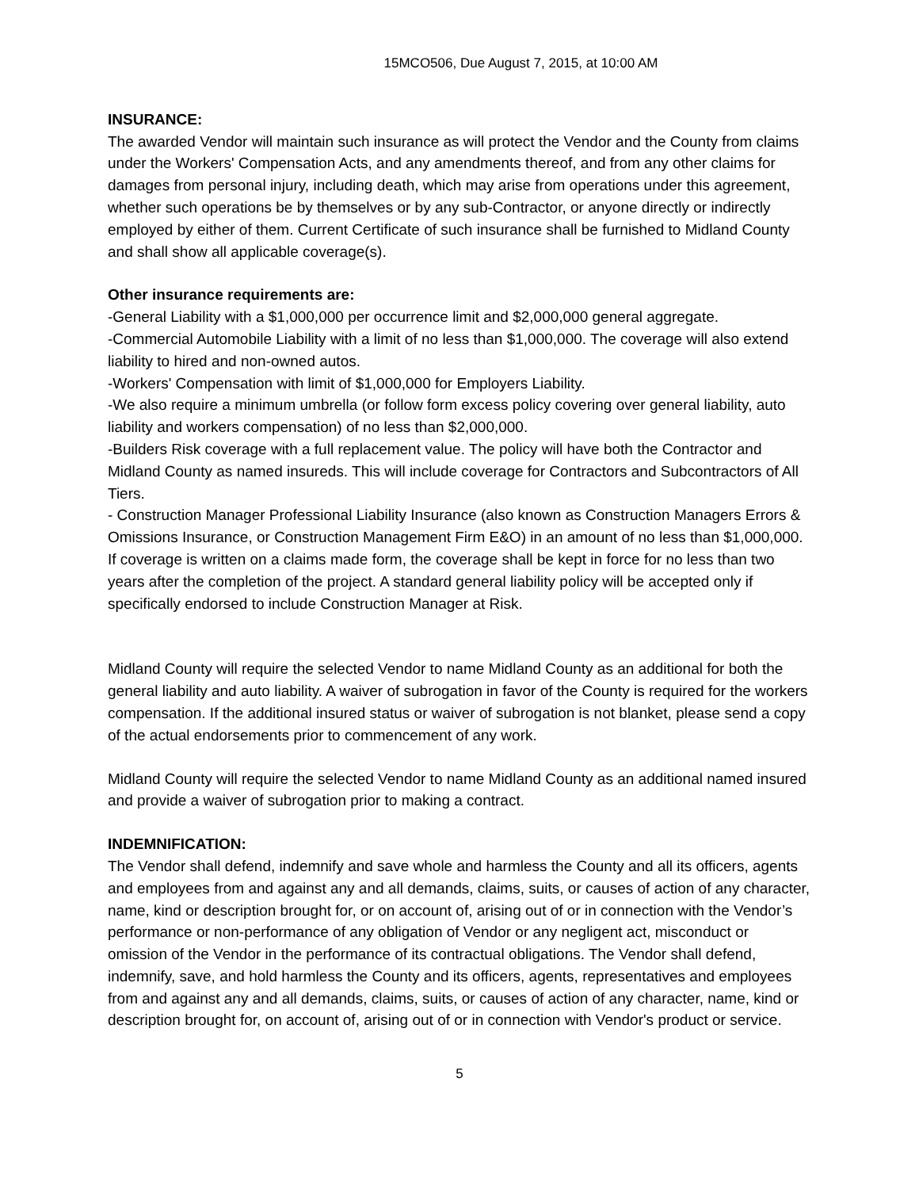15MCO506, Due August 7, 2015, at 10:00 AM
INSURANCE:
The awarded Vendor will maintain such insurance as will protect the Vendor and the County from claims under the Workers' Compensation Acts, and any amendments thereof, and from any other claims for damages from personal injury, including death, which may arise from operations under this agreement, whether such operations be by themselves or by any sub-Contractor, or anyone directly or indirectly employed by either of them. Current Certificate of such insurance shall be furnished to Midland County and shall show all applicable coverage(s).
Other insurance requirements are:
-General Liability with a $1,000,000 per occurrence limit and $2,000,000 general aggregate.
-Commercial Automobile Liability with a limit of no less than $1,000,000. The coverage will also extend liability to hired and non-owned autos.
-Workers' Compensation with limit of $1,000,000 for Employers Liability.
-We also require a minimum umbrella (or follow form excess policy covering over general liability, auto liability and workers compensation) of no less than $2,000,000.
-Builders Risk coverage with a full replacement value. The policy will have both the Contractor and Midland County as named insureds. This will include coverage for Contractors and Subcontractors of All Tiers.
- Construction Manager Professional Liability Insurance (also known as Construction Managers Errors & Omissions Insurance, or Construction Management Firm E&O) in an amount of no less than $1,000,000. If coverage is written on a claims made form, the coverage shall be kept in force for no less than two years after the completion of the project. A standard general liability policy will be accepted only if specifically endorsed to include Construction Manager at Risk.
Midland County will require the selected Vendor to name Midland County as an additional for both the general liability and auto liability. A waiver of subrogation in favor of the County is required for the workers compensation. If the additional insured status or waiver of subrogation is not blanket, please send a copy of the actual endorsements prior to commencement of any work.
Midland County will require the selected Vendor to name Midland County as an additional named insured and provide a waiver of subrogation prior to making a contract.
INDEMNIFICATION:
The Vendor shall defend, indemnify and save whole and harmless the County and all its officers, agents and employees from and against any and all demands, claims, suits, or causes of action of any character, name, kind or description brought for, or on account of, arising out of or in connection with the Vendor’s performance or non-performance of any obligation of Vendor or any negligent act, misconduct or omission of the Vendor in the performance of its contractual obligations. The Vendor shall defend, indemnify, save, and hold harmless the County and its officers, agents, representatives and employees from and against any and all demands, claims, suits, or causes of action of any character, name, kind or description brought for, on account of, arising out of or in connection with Vendor's product or service.
5